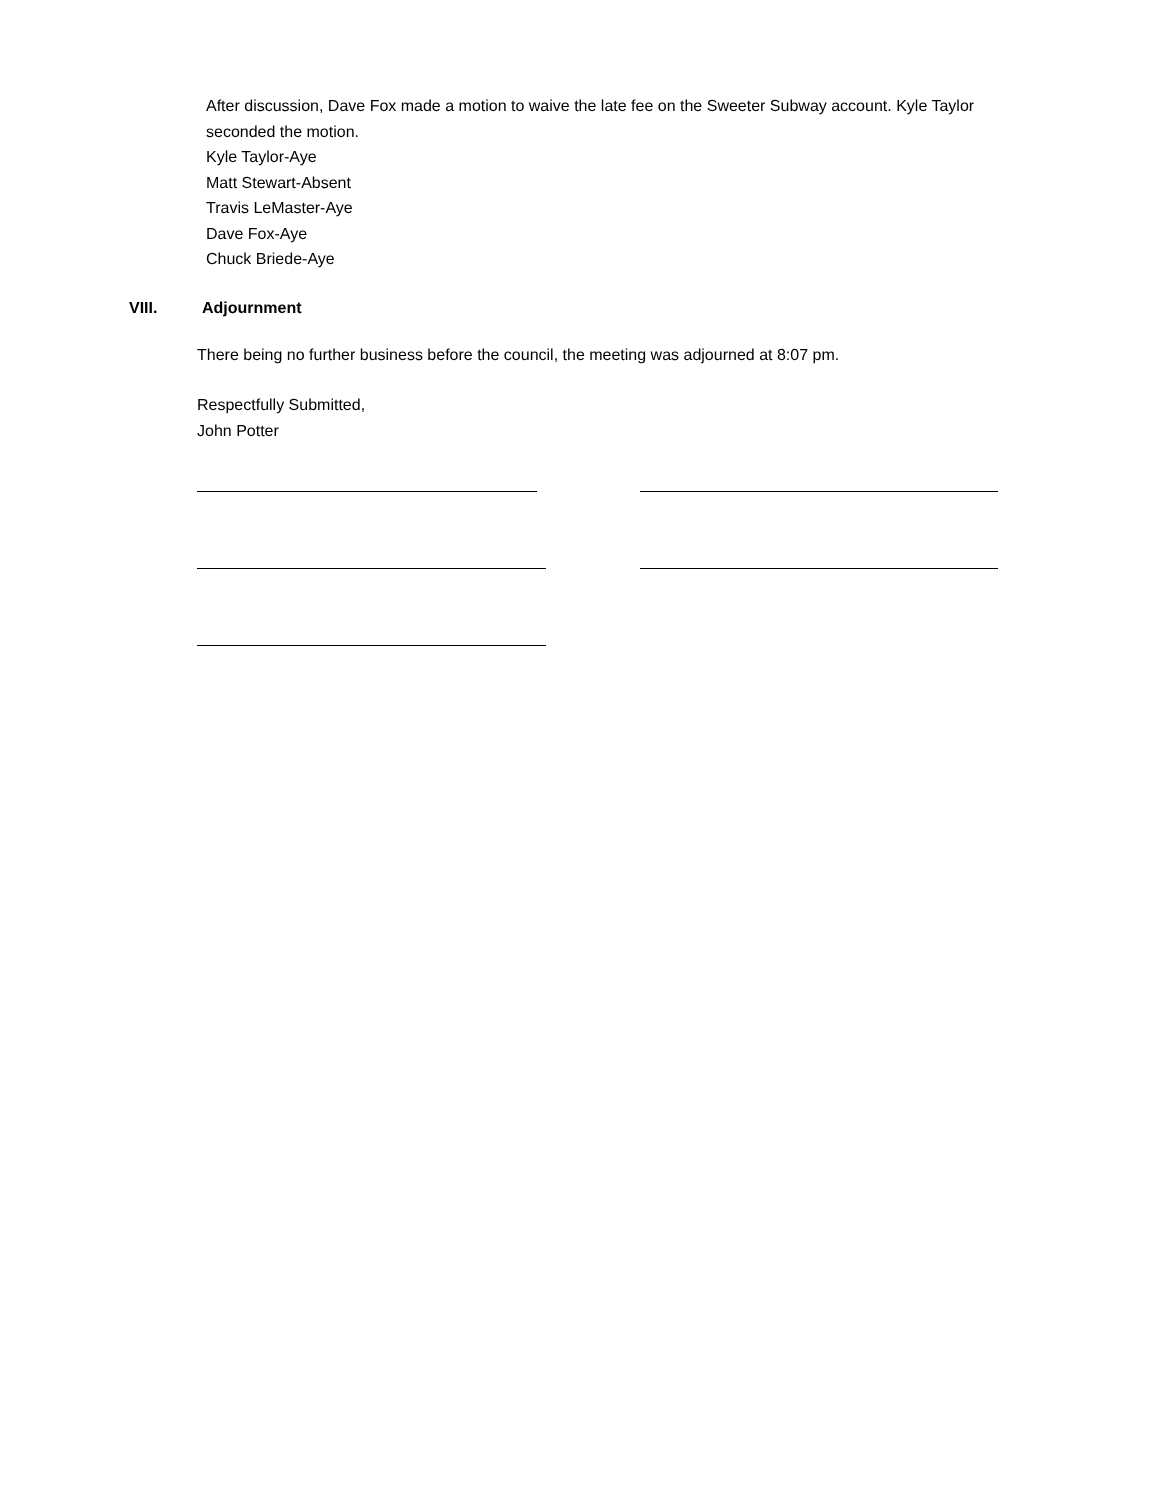After discussion, Dave Fox made a motion to waive the late fee on the Sweeter Subway account. Kyle Taylor seconded the motion.
Kyle Taylor-Aye
Matt Stewart-Absent
Travis LeMaster-Aye
Dave Fox-Aye
Chuck Briede-Aye
VIII. Adjournment
There being no further business before the council, the meeting was adjourned at 8:07 pm.
Respectfully Submitted,
John Potter